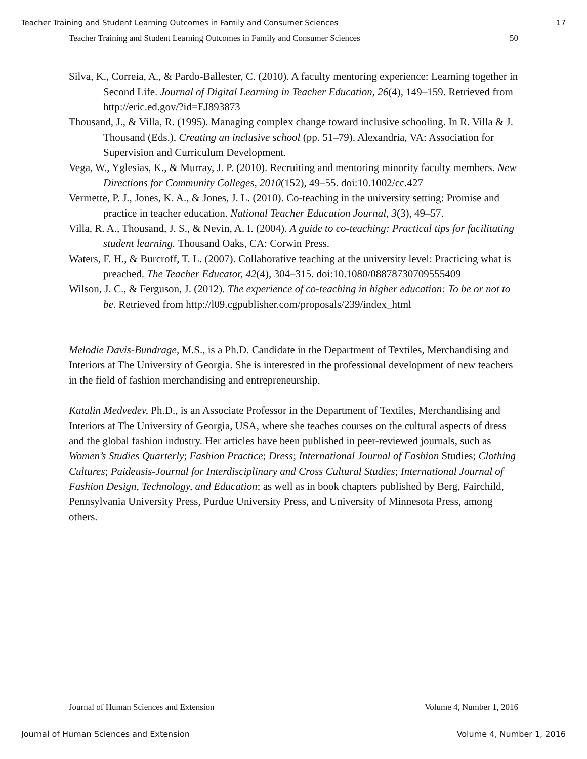Teacher Training and Student Learning Outcomes in Family and Consumer Sciences 17
Teacher Training and Student Learning Outcomes in Family and Consumer Sciences 50
Silva, K., Correia, A., & Pardo-Ballester, C. (2010). A faculty mentoring experience: Learning together in Second Life. Journal of Digital Learning in Teacher Education, 26(4), 149–159. Retrieved from http://eric.ed.gov/?id=EJ893873
Thousand, J., & Villa, R. (1995). Managing complex change toward inclusive schooling. In R. Villa & J. Thousand (Eds.), Creating an inclusive school (pp. 51–79). Alexandria, VA: Association for Supervision and Curriculum Development.
Vega, W., Yglesias, K., & Murray, J. P. (2010). Recruiting and mentoring minority faculty members. New Directions for Community Colleges, 2010(152), 49–55. doi:10.1002/cc.427
Vermette, P. J., Jones, K. A., & Jones, J. L. (2010). Co-teaching in the university setting: Promise and practice in teacher education. National Teacher Education Journal, 3(3), 49–57.
Villa, R. A., Thousand, J. S., & Nevin, A. I. (2004). A guide to co-teaching: Practical tips for facilitating student learning. Thousand Oaks, CA: Corwin Press.
Waters, F. H., & Burcroff, T. L. (2007). Collaborative teaching at the university level: Practicing what is preached. The Teacher Educator, 42(4), 304–315. doi:10.1080/08878730709555409
Wilson, J. C., & Ferguson, J. (2012). The experience of co-teaching in higher education: To be or not to be. Retrieved from http://l09.cgpublisher.com/proposals/239/index_html
Melodie Davis-Bundrage, M.S., is a Ph.D. Candidate in the Department of Textiles, Merchandising and Interiors at The University of Georgia. She is interested in the professional development of new teachers in the field of fashion merchandising and entrepreneurship.
Katalin Medvedev, Ph.D., is an Associate Professor in the Department of Textiles, Merchandising and Interiors at The University of Georgia, USA, where she teaches courses on the cultural aspects of dress and the global fashion industry. Her articles have been published in peer-reviewed journals, such as Women’s Studies Quarterly; Fashion Practice; Dress; International Journal of Fashion Studies; Clothing Cultures; Paideusis-Journal for Interdisciplinary and Cross Cultural Studies; International Journal of Fashion Design, Technology, and Education; as well as in book chapters published by Berg, Fairchild, Pennsylvania University Press, Purdue University Press, and University of Minnesota Press, among others.
Journal of Human Sciences and Extension Volume 4, Number 1, 2016
Journal of Human Sciences and Extension Volume 4, Number 1, 2016